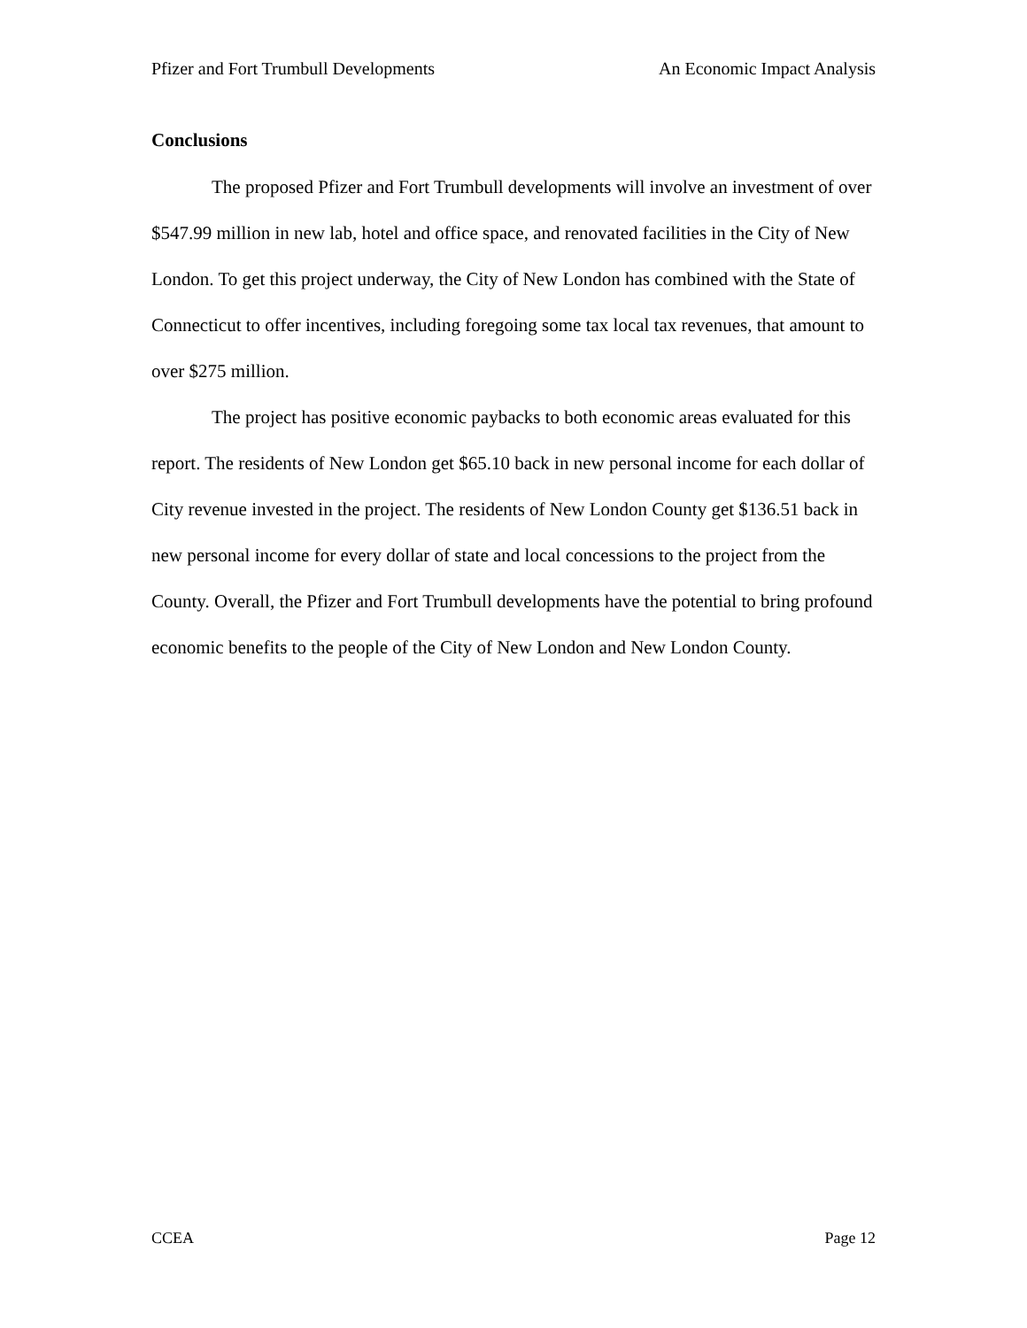Pfizer and Fort Trumbull Developments An Economic Impact Analysis
Conclusions
The proposed Pfizer and Fort Trumbull developments will involve an investment of over $547.99 million in new lab, hotel and office space, and renovated facilities in the City of New London. To get this project underway, the City of New London has combined with the State of Connecticut to offer incentives, including foregoing some tax local tax revenues, that amount to over $275 million.
The project has positive economic paybacks to both economic areas evaluated for this report. The residents of New London get $65.10 back in new personal income for each dollar of City revenue invested in the project. The residents of New London County get $136.51 back in new personal income for every dollar of state and local concessions to the project from the County. Overall, the Pfizer and Fort Trumbull developments have the potential to bring profound economic benefits to the people of the City of New London and New London County.
CCEA Page 12